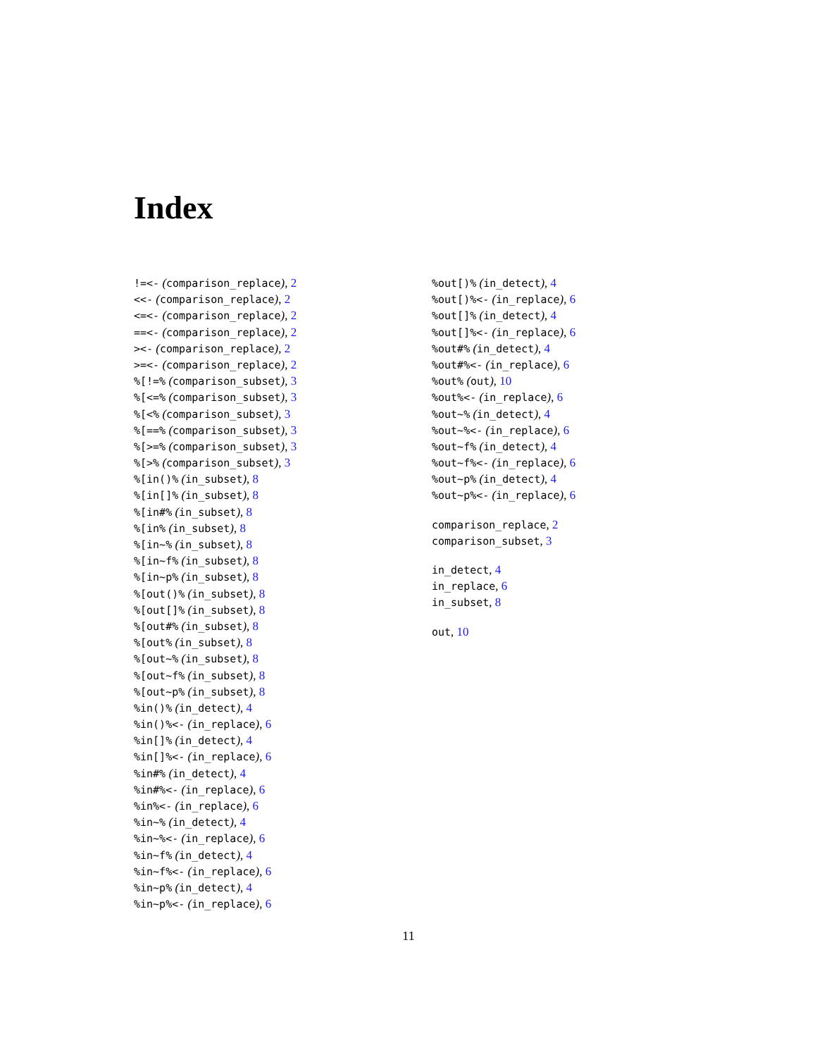Index
!=<- (comparison_replace), 2
<<- (comparison_replace), 2
<=<- (comparison_replace), 2
==<- (comparison_replace), 2
><- (comparison_replace), 2
>=<- (comparison_replace), 2
%[!=% (comparison_subset), 3
%[<=% (comparison_subset), 3
%[<% (comparison_subset), 3
%[==% (comparison_subset), 3
%[>=% (comparison_subset), 3
%[>% (comparison_subset), 3
%[in()% (in_subset), 8
%[in[]% (in_subset), 8
%[in#% (in_subset), 8
%[in% (in_subset), 8
%[in~% (in_subset), 8
%[in~f% (in_subset), 8
%[in~p% (in_subset), 8
%[out()% (in_subset), 8
%[out[]% (in_subset), 8
%[out#% (in_subset), 8
%[out% (in_subset), 8
%[out~% (in_subset), 8
%[out~f% (in_subset), 8
%[out~p% (in_subset), 8
%in()% (in_detect), 4
%in()%<- (in_replace), 6
%in[]% (in_detect), 4
%in[]%<- (in_replace), 6
%in#% (in_detect), 4
%in#%<- (in_replace), 6
%in%<- (in_replace), 6
%in~% (in_detect), 4
%in~%<- (in_replace), 6
%in~f% (in_detect), 4
%in~f%<- (in_replace), 6
%in~p% (in_detect), 4
%in~p%<- (in_replace), 6
%out[)% (in_detect), 4
%out[)%<- (in_replace), 6
%out[]% (in_detect), 4
%out[]%<- (in_replace), 6
%out#% (in_detect), 4
%out#%<- (in_replace), 6
%out% (out), 10
%out%<- (in_replace), 6
%out~% (in_detect), 4
%out~%<- (in_replace), 6
%out~f% (in_detect), 4
%out~f%<- (in_replace), 6
%out~p% (in_detect), 4
%out~p%<- (in_replace), 6
comparison_replace, 2
comparison_subset, 3
in_detect, 4
in_replace, 6
in_subset, 8
out, 10
11